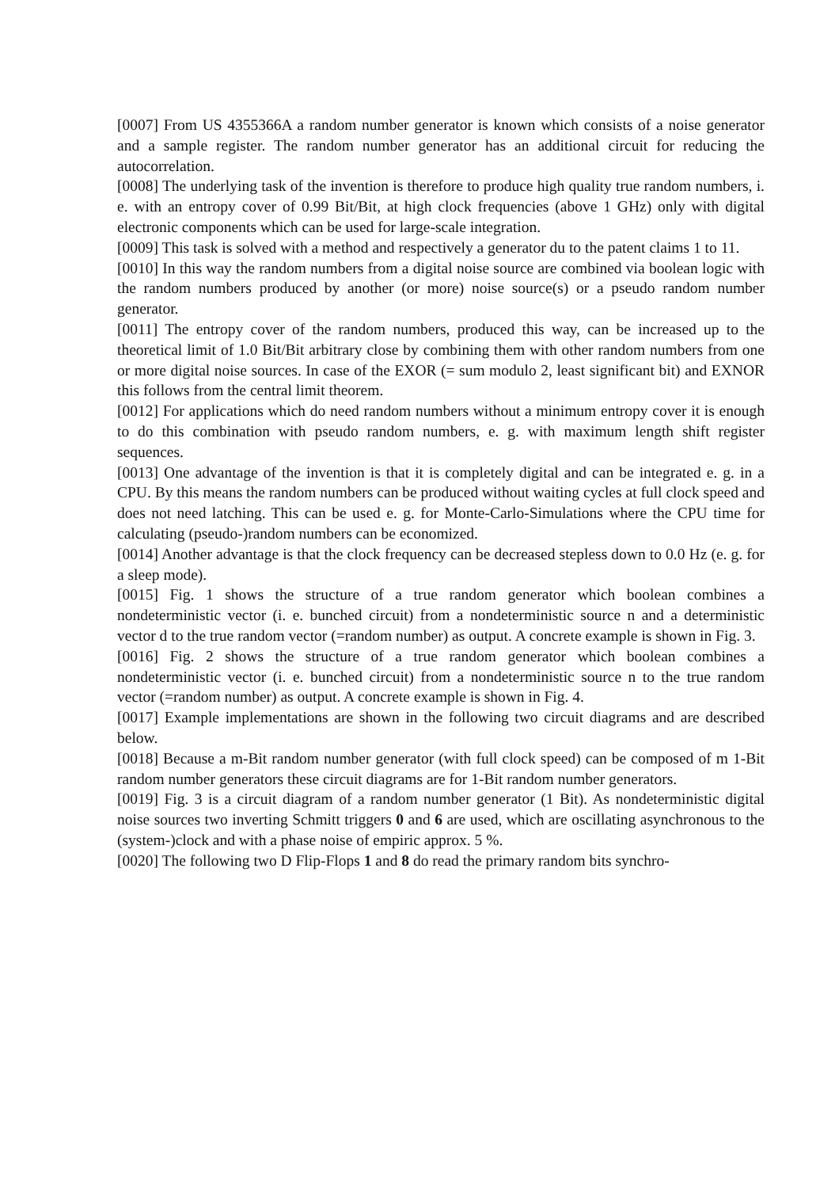[0007] From US 4355366A a random number generator is known which consists of a noise generator and a sample register. The random number generator has an additional circuit for reducing the autocorrelation.
[0008] The underlying task of the invention is therefore to produce high quality true random numbers, i. e. with an entropy cover of 0.99 Bit/Bit, at high clock frequencies (above 1 GHz) only with digital electronic components which can be used for large-scale integration.
[0009] This task is solved with a method and respectively a generator du to the patent claims 1 to 11.
[0010] In this way the random numbers from a digital noise source are combined via boolean logic with the random numbers produced by another (or more) noise source(s) or a pseudo random number generator.
[0011] The entropy cover of the random numbers, produced this way, can be increased up to the theoretical limit of 1.0 Bit/Bit arbitrary close by combining them with other random numbers from one or more digital noise sources. In case of the EXOR (= sum modulo 2, least significant bit) and EXNOR this follows from the central limit theorem.
[0012] For applications which do need random numbers without a minimum entropy cover it is enough to do this combination with pseudo random numbers, e. g. with maximum length shift register sequences.
[0013] One advantage of the invention is that it is completely digital and can be integrated e. g. in a CPU. By this means the random numbers can be produced without waiting cycles at full clock speed and does not need latching. This can be used e. g. for Monte-Carlo-Simulations where the CPU time for calculating (pseudo-)random numbers can be economized.
[0014] Another advantage is that the clock frequency can be decreased stepless down to 0.0 Hz (e. g. for a sleep mode).
[0015] Fig. 1 shows the structure of a true random generator which boolean combines a nondeterministic vector (i. e. bunched circuit) from a nondeterministic source n and a deterministic vector d to the true random vector (=random number) as output. A concrete example is shown in Fig. 3.
[0016] Fig. 2 shows the structure of a true random generator which boolean combines a nondeterministic vector (i. e. bunched circuit) from a nondeterministic source n to the true random vector (=random number) as output. A concrete example is shown in Fig. 4.
[0017] Example implementations are shown in the following two circuit diagrams and are described below.
[0018] Because a m-Bit random number generator (with full clock speed) can be composed of m 1-Bit random number generators these circuit diagrams are for 1-Bit random number generators.
[0019] Fig. 3 is a circuit diagram of a random number generator (1 Bit). As nondeterministic digital noise sources two inverting Schmitt triggers 0 and 6 are used, which are oscillating asynchronous to the (system-)clock and with a phase noise of empiric approx. 5 %.
[0020] The following two D Flip-Flops 1 and 8 do read the primary random bits synchro-